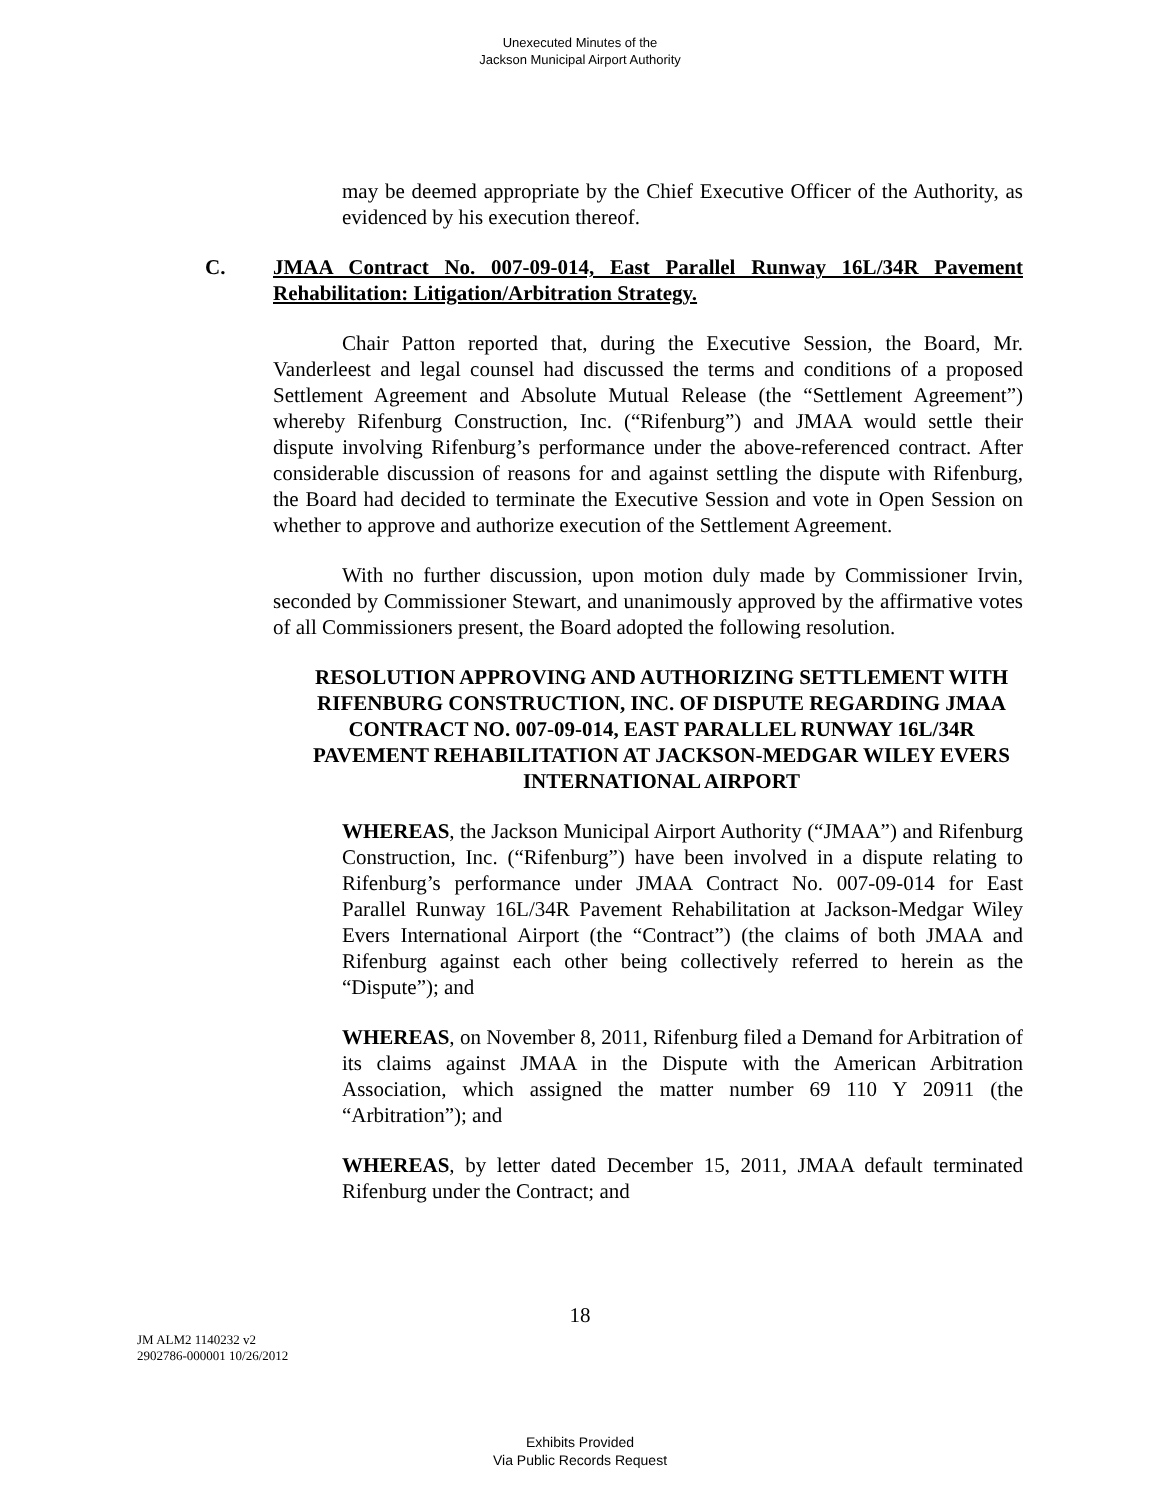Unexecuted Minutes of the
Jackson Municipal Airport Authority
may be deemed appropriate by the Chief Executive Officer of the Authority, as evidenced by his execution thereof.
C. JMAA Contract No. 007-09-014, East Parallel Runway 16L/34R Pavement Rehabilitation: Litigation/Arbitration Strategy.
Chair Patton reported that, during the Executive Session, the Board, Mr. Vanderleest and legal counsel had discussed the terms and conditions of a proposed Settlement Agreement and Absolute Mutual Release (the “Settlement Agreement”) whereby Rifenburg Construction, Inc. (“Rifenburg”) and JMAA would settle their dispute involving Rifenburg’s performance under the above-referenced contract. After considerable discussion of reasons for and against settling the dispute with Rifenburg, the Board had decided to terminate the Executive Session and vote in Open Session on whether to approve and authorize execution of the Settlement Agreement.
With no further discussion, upon motion duly made by Commissioner Irvin, seconded by Commissioner Stewart, and unanimously approved by the affirmative votes of all Commissioners present, the Board adopted the following resolution.
RESOLUTION APPROVING AND AUTHORIZING SETTLEMENT WITH RIFENBURG CONSTRUCTION, INC. OF DISPUTE REGARDING JMAA CONTRACT NO. 007-09-014, EAST PARALLEL RUNWAY 16L/34R PAVEMENT REHABILITATION AT JACKSON-MEDGAR WILEY EVERS INTERNATIONAL AIRPORT
WHEREAS, the Jackson Municipal Airport Authority (“JMAA”) and Rifenburg Construction, Inc. (“Rifenburg”) have been involved in a dispute relating to Rifenburg’s performance under JMAA Contract No. 007-09-014 for East Parallel Runway 16L/34R Pavement Rehabilitation at Jackson-Medgar Wiley Evers International Airport (the “Contract”) (the claims of both JMAA and Rifenburg against each other being collectively referred to herein as the “Dispute”); and
WHEREAS, on November 8, 2011, Rifenburg filed a Demand for Arbitration of its claims against JMAA in the Dispute with the American Arbitration Association, which assigned the matter number 69 110 Y 20911 (the “Arbitration”); and
WHEREAS, by letter dated December 15, 2011, JMAA default terminated Rifenburg under the Contract; and
18
JM ALM2 1140232 v2
2902786-000001 10/26/2012
Exhibits Provided
Via Public Records Request